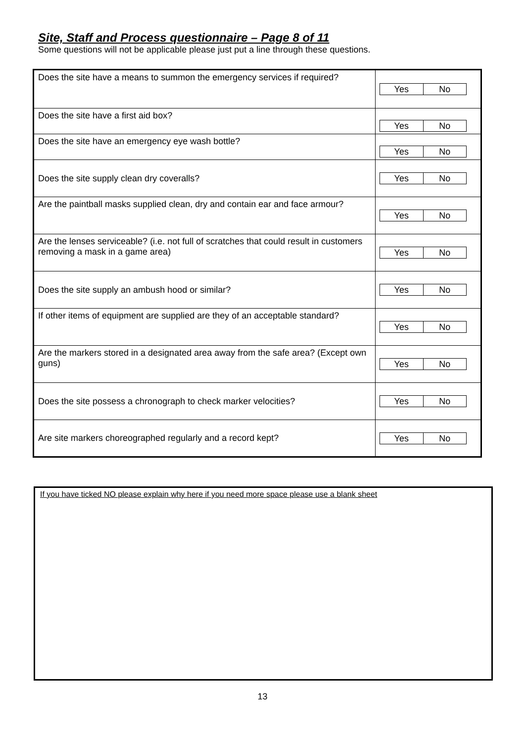Site, Staff and Process questionnaire – Page 8 of 11
Some questions will not be applicable please just put a line through these questions.
| Does the site have a means to summon the emergency services if required? | Yes No |
| Does the site have a first aid box? | Yes No |
| Does the site have an emergency eye wash bottle? | Yes No |
| Does the site supply clean dry coveralls? | Yes No |
| Are the paintball masks supplied clean, dry and contain ear and face armour? | Yes No |
| Are the lenses serviceable? (i.e. not full of scratches that could result in customers removing a mask in a game area) | Yes No |
| Does the site supply an ambush hood or similar? | Yes No |
| If other items of equipment are supplied are they of an acceptable standard? | Yes No |
| Are the markers stored in a designated area away from the safe area? (Except own guns) | Yes No |
| Does the site possess a chronograph to check marker velocities? | Yes No |
| Are site markers choreographed regularly and a record kept? | Yes No |
If you have ticked NO please explain why here if you need more space please use a blank sheet
13